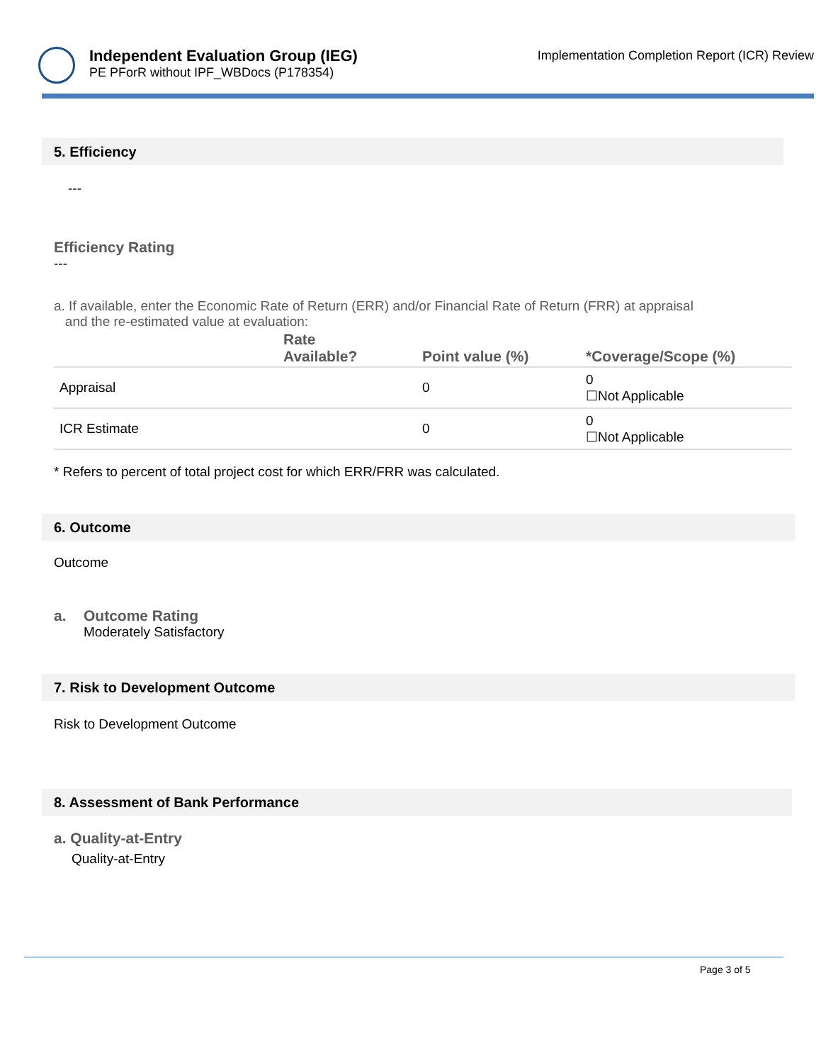Independent Evaluation Group (IEG)
PE PForR without IPF_WBDocs (P178354)
Implementation Completion Report (ICR) Review
5. Efficiency
---
Efficiency Rating
---
a. If available, enter the Economic Rate of Return (ERR) and/or Financial Rate of Return (FRR) at appraisal
and the re-estimated value at evaluation:
| | Rate Available? | Point value (%) | *Coverage/Scope (%) |
| --- | --- | --- | --- |
| Appraisal | | 0 | 0 ☐Not Applicable |
| ICR Estimate | | 0 | 0 ☐Not Applicable |
* Refers to percent of total project cost for which ERR/FRR was calculated.
6. Outcome
Outcome
a. Outcome Rating
Moderately Satisfactory
7. Risk to Development Outcome
Risk to Development Outcome
8. Assessment of Bank Performance
a. Quality-at-Entry
Quality-at-Entry
Page 3 of 5